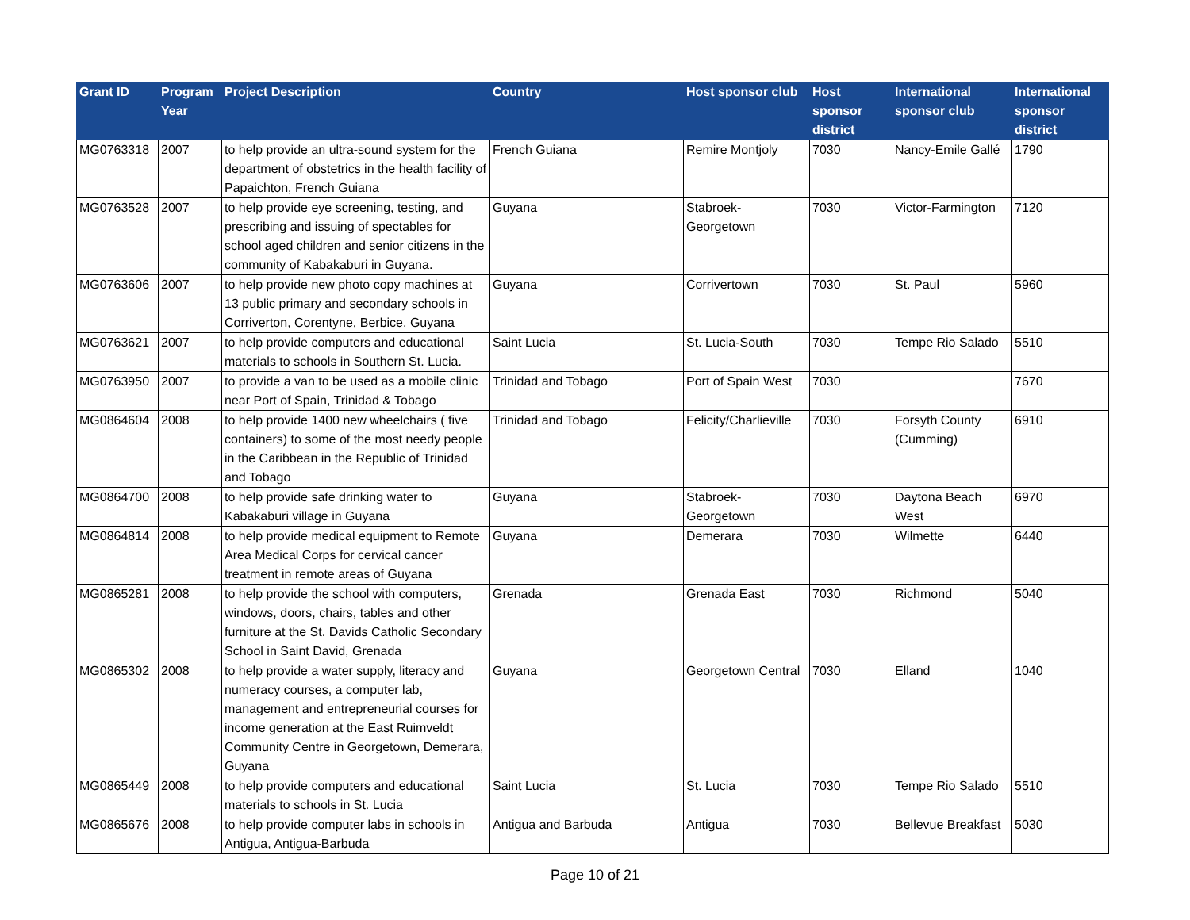| Grant ID | Program Year | Project Description | Country | Host sponsor club | Host sponsor district | International sponsor club | International sponsor district |
| --- | --- | --- | --- | --- | --- | --- | --- |
| MG0763318 | 2007 | to help provide an ultra-sound system for the department of obstetrics in the health facility of Papaichton, French Guiana | French Guiana | Remire Montjoly | 7030 | Nancy-Emile Gallé | 1790 |
| MG0763528 | 2007 | to help provide eye screening, testing, and prescribing and issuing of spectables for school aged children and senior citizens in the community of Kabakaburi in Guyana. | Guyana | Stabroek-Georgetown | 7030 | Victor-Farmington | 7120 |
| MG0763606 | 2007 | to help provide new photo copy machines at 13 public primary and secondary schools in Corriverton, Corentyne, Berbice, Guyana | Guyana | Corrivertown | 7030 | St. Paul | 5960 |
| MG0763621 | 2007 | to help provide computers and educational materials to schools in Southern St. Lucia. | Saint Lucia | St. Lucia-South | 7030 | Tempe Rio Salado | 5510 |
| MG0763950 | 2007 | to provide a van to be used as a mobile clinic near Port of Spain, Trinidad & Tobago | Trinidad and Tobago | Port of Spain West | 7030 | | 7670 |
| MG0864604 | 2008 | to help provide 1400 new wheelchairs ( five containers) to some of the most needy people in the Caribbean in the Republic of Trinidad and Tobago | Trinidad and Tobago | Felicity/Charlieville | 7030 | Forsyth County (Cumming) | 6910 |
| MG0864700 | 2008 | to help provide safe drinking water to Kabakaburi village in Guyana | Guyana | Stabroek-Georgetown | 7030 | Daytona Beach West | 6970 |
| MG0864814 | 2008 | to help provide medical equipment to Remote Area Medical Corps for cervical cancer treatment in remote areas of Guyana | Guyana | Demerara | 7030 | Wilmette | 6440 |
| MG0865281 | 2008 | to help provide the school with computers, windows, doors, chairs, tables and other furniture at the St. Davids Catholic Secondary School in Saint David, Grenada | Grenada | Grenada East | 7030 | Richmond | 5040 |
| MG0865302 | 2008 | to help provide a water supply, literacy and numeracy courses, a computer lab, management and entrepreneurial courses for income generation at the East Ruimveldt Community Centre in Georgetown, Demerara, Guyana | Guyana | Georgetown Central | 7030 | Elland | 1040 |
| MG0865449 | 2008 | to help provide computers and educational materials to schools in St. Lucia | Saint Lucia | St. Lucia | 7030 | Tempe Rio Salado | 5510 |
| MG0865676 | 2008 | to help provide computer labs in schools in Antigua, Antigua-Barbuda | Antigua and Barbuda | Antigua | 7030 | Bellevue Breakfast | 5030 |
Page 10 of 21